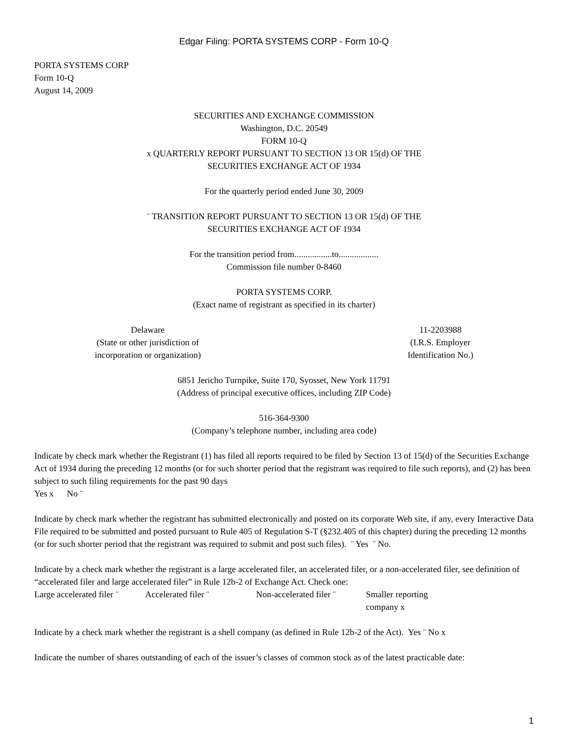Edgar Filing: PORTA SYSTEMS CORP - Form 10-Q
PORTA SYSTEMS CORP
Form 10-Q
August 14, 2009
SECURITIES AND EXCHANGE COMMISSION
Washington, D.C. 20549
FORM 10-Q
x QUARTERLY REPORT PURSUANT TO SECTION 13 OR 15(d) OF THE
SECURITIES EXCHANGE ACT OF 1934
For the quarterly period ended June 30, 2009
¨ TRANSITION REPORT PURSUANT TO SECTION 13 OR 15(d) OF THE
SECURITIES EXCHANGE ACT OF 1934
For the transition period from.................to..................
Commission file number 0-8460
PORTA SYSTEMS CORP.
(Exact name of registrant as specified in its charter)
Delaware
(State or other jurisdiction of
incorporation or organization)
11-2203988
(I.R.S. Employer
Identification No.)
6851 Jericho Turnpike, Suite 170, Syosset, New York 11791
(Address of principal executive offices, including ZIP Code)
516-364-9300
(Company’s telephone number, including area code)
Indicate by check mark whether the Registrant (1) has filed all reports required to be filed by Section 13 of 15(d) of the Securities Exchange Act of 1934 during the preceding 12 months (or for such shorter period that the registrant was required to file such reports), and (2) has been subject to such filing requirements for the past 90 days
Yes x No ¨
Indicate by check mark whether the registrant has submitted electronically and posted on its corporate Web site, if any, every Interactive Data File required to be submitted and posted pursuant to Rule 405 of Regulation S-T (§232.405 of this chapter) during the preceding 12 months (or for such shorter period that the registrant was required to submit and post such files). ¨ Yes ¨ No.
Indicate by a check mark whether the registrant is a large accelerated filer, an accelerated filer, or a non-accelerated filer, see definition of “accelerated filer and large accelerated filer” in Rule 12b-2 of Exchange Act. Check one:
Large accelerated filer ¨ Accelerated filer ¨ Non-accelerated filer ¨ Smaller reporting
company x
Indicate by a check mark whether the registrant is a shell company (as defined in Rule 12b-2 of the Act). Yes ¨ No x
Indicate the number of shares outstanding of each of the issuer’s classes of common stock as of the latest practicable date:
1